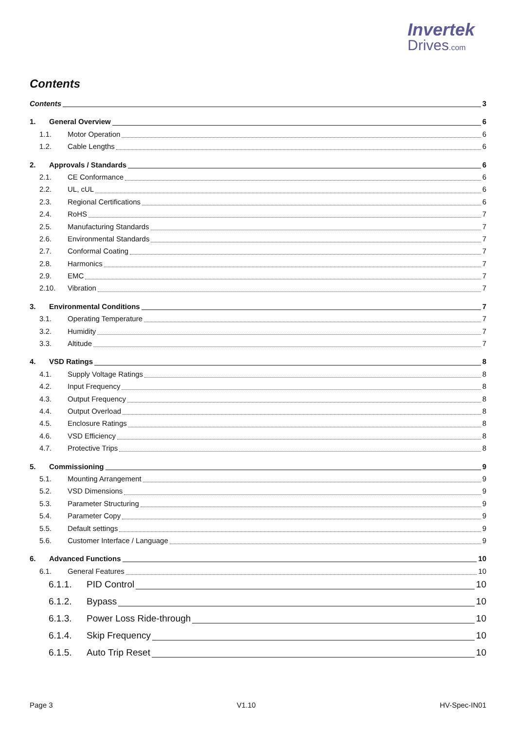Invertek
Drives.com
Contents
Contents 3
1. General Overview 6
1.1. Motor Operation 6
1.2. Cable Lengths 6
2. Approvals / Standards 6
2.1. CE Conformance 6
2.2. UL, cUL 6
2.3. Regional Certifications 6
2.4. RoHS 7
2.5. Manufacturing Standards 7
2.6. Environmental Standards 7
2.7. Conformal Coating 7
2.8. Harmonics 7
2.9. EMC 7
2.10. Vibration 7
3. Environmental Conditions 7
3.1. Operating Temperature 7
3.2. Humidity 7
3.3. Altitude 7
4. VSD Ratings 8
4.1. Supply Voltage Ratings 8
4.2. Input Frequency 8
4.3. Output Frequency 8
4.4. Output Overload 8
4.5. Enclosure Ratings 8
4.6. VSD Efficiency 8
4.7. Protective Trips 8
5. Commissioning 9
5.1. Mounting Arrangement 9
5.2. VSD Dimensions 9
5.3. Parameter Structuring 9
5.4. Parameter Copy 9
5.5. Default settings 9
5.6. Customer Interface / Language 9
6. Advanced Functions 10
6.1. General Features 10
6.1.1. PID Control 10
6.1.2. Bypass 10
6.1.3. Power Loss Ride-through 10
6.1.4. Skip Frequency 10
6.1.5. Auto Trip Reset 10
Page 3 V1.10 HV-Spec-IN01